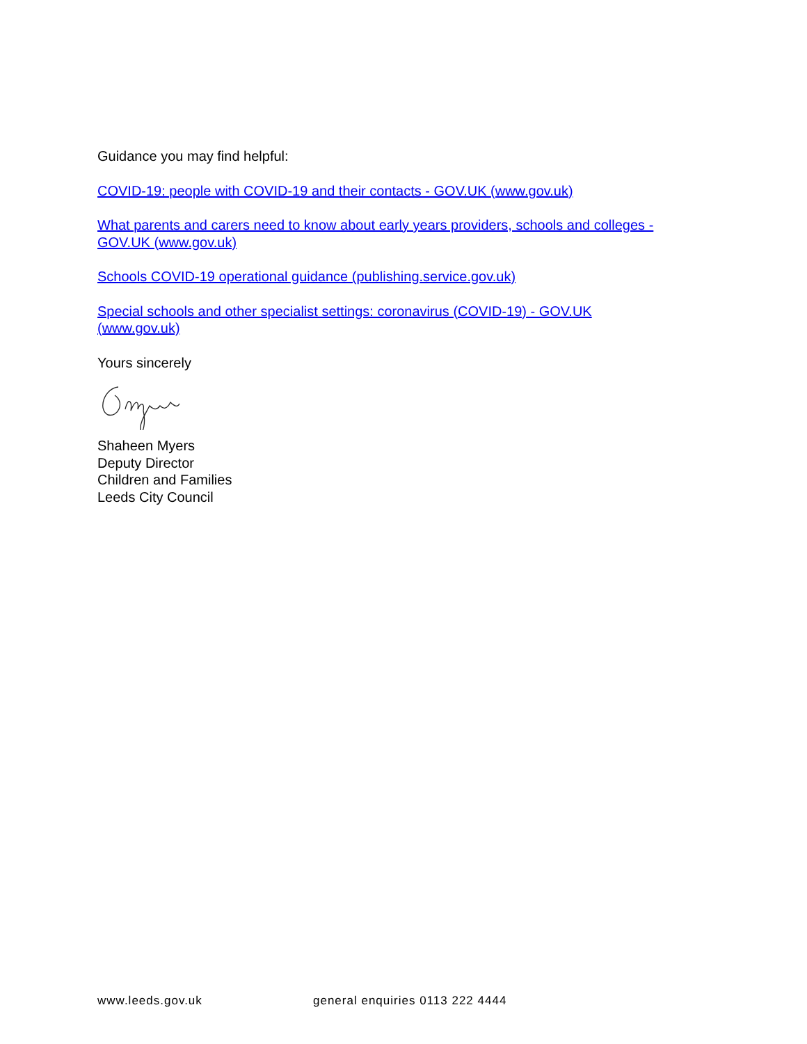Guidance you may find helpful:
COVID-19: people with COVID-19 and their contacts - GOV.UK (www.gov.uk)
What parents and carers need to know about early years providers, schools and colleges - GOV.UK (www.gov.uk)
Schools COVID-19 operational guidance (publishing.service.gov.uk)
Special schools and other specialist settings: coronavirus (COVID-19) - GOV.UK
(www.gov.uk)
Yours sincerely
Shaheen Myers
Deputy Director
Children and Families
Leeds City Council
www.leeds.gov.uk general enquiries 0113 222 4444